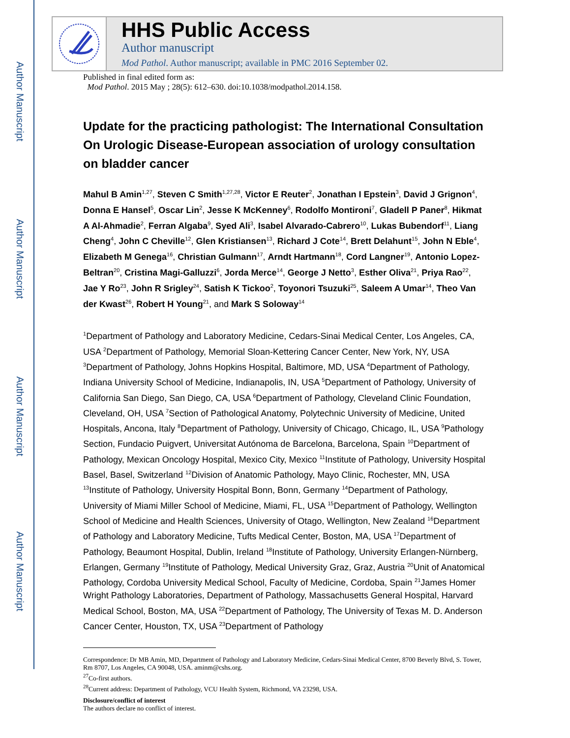Author Manuscript
Author Manuscript
Author Manuscript
Author Manuscript
HHS Public Access
Author manuscript
Mod Pathol. Author manuscript; available in PMC 2016 September 02.
Published in final edited form as:
Mod Pathol. 2015 May ; 28(5): 612–630. doi:10.1038/modpathol.2014.158.
Update for the practicing pathologist: The International Consultation On Urologic Disease-European association of urology consultation on bladder cancer
Mahul B Amin<sup>1,27</sup>, Steven C Smith<sup>1,27,28</sup>, Victor E Reuter<sup>2</sup>, Jonathan I Epstein<sup>3</sup>, David J Grignon<sup>4</sup>, Donna E Hansel<sup>5</sup>, Oscar Lin<sup>2</sup>, Jesse K McKenney<sup>6</sup>, Rodolfo Montironi<sup>7</sup>, Gladell P Paner<sup>8</sup>, Hikmat A Al-Ahmadie<sup>2</sup>, Ferran Algaba<sup>9</sup>, Syed Ali<sup>3</sup>, Isabel Alvarado-Cabrero<sup>10</sup>, Lukas Bubendorf<sup>11</sup>, Liang Cheng<sup>4</sup>, John C Cheville<sup>12</sup>, Glen Kristiansen<sup>13</sup>, Richard J Cote<sup>14</sup>, Brett Delahunt<sup>15</sup>, John N Eble<sup>4</sup>, Elizabeth M Genega<sup>16</sup>, Christian Gulmann<sup>17</sup>, Arndt Hartmann<sup>18</sup>, Cord Langner<sup>19</sup>, Antonio Lopez-Beltran<sup>20</sup>, Cristina Magi-Galluzzi<sup>6</sup>, Jorda Merce<sup>14</sup>, George J Netto<sup>3</sup>, Esther Oliva<sup>21</sup>, Priya Rao<sup>22</sup>, Jae Y Ro<sup>23</sup>, John R Srigley<sup>24</sup>, Satish K Tickoo<sup>2</sup>, Toyonori Tsuzuki<sup>25</sup>, Saleem A Umar<sup>14</sup>, Theo Van der Kwast<sup>26</sup>, Robert H Young<sup>21</sup>, and Mark S Soloway<sup>14</sup>
<sup>1</sup> Department of Pathology and Laboratory Medicine, Cedars-Sinai Medical Center, Los Angeles, CA, USA <sup>2</sup>Department of Pathology, Memorial Sloan-Kettering Cancer Center, New York, NY, USA <sup>3</sup>Department of Pathology, Johns Hopkins Hospital, Baltimore, MD, USA <sup>4</sup>Department of Pathology, Indiana University School of Medicine, Indianapolis, IN, USA <sup>5</sup>Department of Pathology, University of California San Diego, San Diego, CA, USA <sup>6</sup>Department of Pathology, Cleveland Clinic Foundation, Cleveland, OH, USA <sup>7</sup>Section of Pathological Anatomy, Polytechnic University of Medicine, United Hospitals, Ancona, Italy <sup>8</sup>Department of Pathology, University of Chicago, Chicago, IL, USA <sup>9</sup>Pathology Section, Fundacio Puigvert, Universitat Autónoma de Barcelona, Barcelona, Spain <sup>10</sup>Department of Pathology, Mexican Oncology Hospital, Mexico City, Mexico <sup>11</sup>Institute of Pathology, University Hospital Basel, Basel, Switzerland <sup>12</sup>Division of Anatomic Pathology, Mayo Clinic, Rochester, MN, USA <sup>13</sup>Institute of Pathology, University Hospital Bonn, Bonn, Germany <sup>14</sup>Department of Pathology, University of Miami Miller School of Medicine, Miami, FL, USA <sup>15</sup>Department of Pathology, Wellington School of Medicine and Health Sciences, University of Otago, Wellington, New Zealand <sup>16</sup>Department of Pathology and Laboratory Medicine, Tufts Medical Center, Boston, MA, USA <sup>17</sup>Department of Pathology, Beaumont Hospital, Dublin, Ireland <sup>18</sup>Institute of Pathology, University Erlangen-Nürnberg, Erlangen, Germany <sup>19</sup>Institute of Pathology, Medical University Graz, Graz, Austria <sup>20</sup>Unit of Anatomical Pathology, Cordoba University Medical School, Faculty of Medicine, Cordoba, Spain <sup>21</sup>James Homer Wright Pathology Laboratories, Department of Pathology, Massachusetts General Hospital, Harvard Medical School, Boston, MA, USA <sup>22</sup>Department of Pathology, The University of Texas M. D. Anderson Cancer Center, Houston, TX, USA <sup>23</sup>Department of Pathology
Correspondence: Dr MB Amin, MD, Department of Pathology and Laboratory Medicine, Cedars-Sinai Medical Center, 8700 Beverly Blvd, S. Tower, Rm 8707, Los Angeles, CA 90048, USA. aminm@cshs.org.
<sup>27</sup>Co-first authors.
<sup>28</sup> Current address: Department of Pathology, VCU Health System, Richmond, VA 23298, USA.
Disclosure/conflict of interest
The authors declare no conflict of interest.